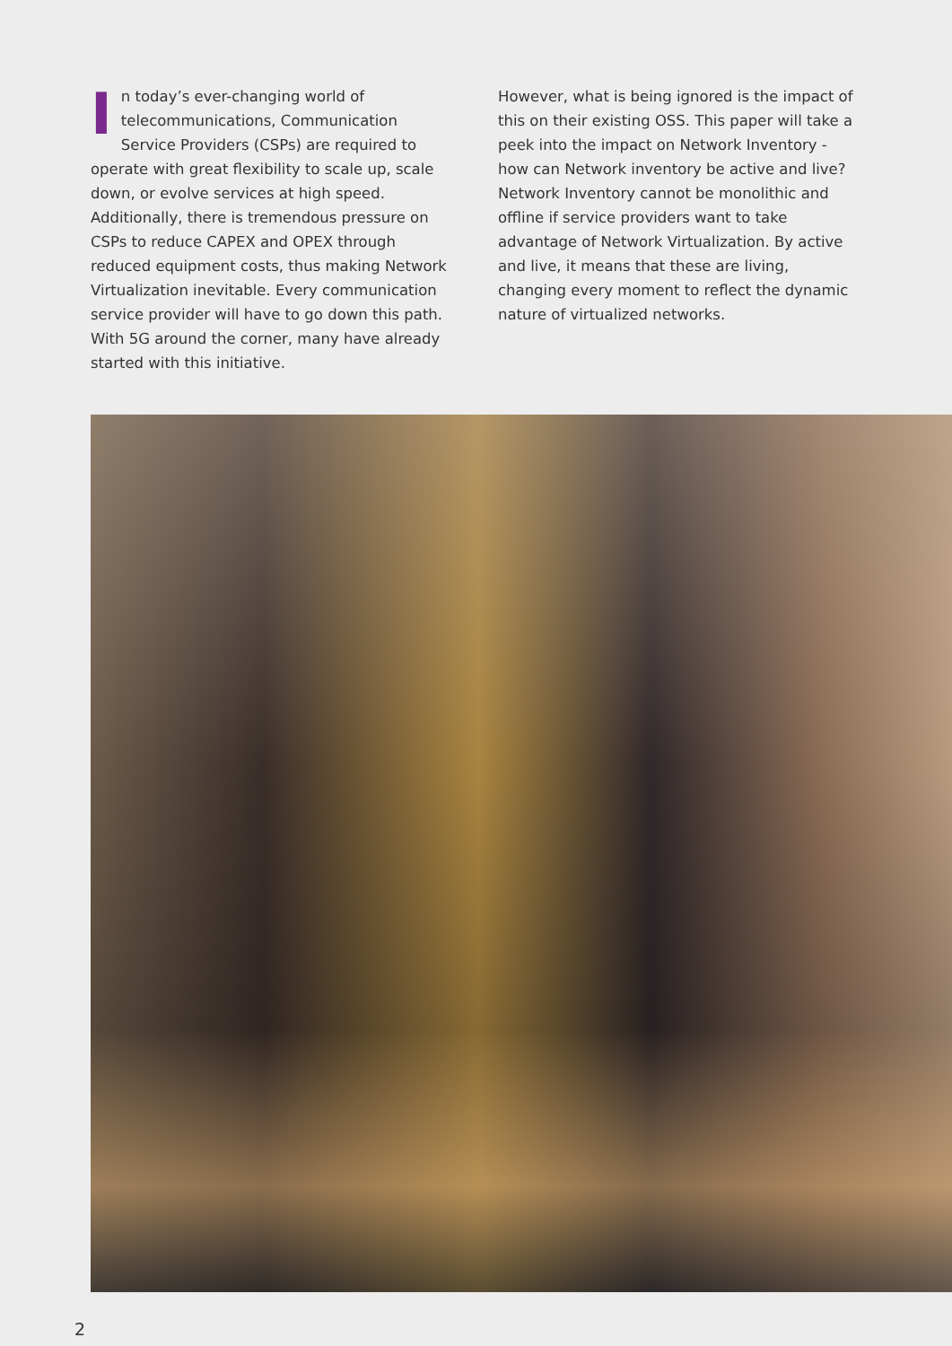In today’s ever-changing world of telecommunications, Communication Service Providers (CSPs) are required to operate with great flexibility to scale up, scale down, or evolve services at high speed. Additionally, there is tremendous pressure on CSPs to reduce CAPEX and OPEX through reduced equipment costs, thus making Network Virtualization inevitable. Every communication service provider will have to go down this path. With 5G around the corner, many have already started with this initiative.
However, what is being ignored is the impact of this on their existing OSS. This paper will take a peek into the impact on Network Inventory - how can Network inventory be active and live? Network Inventory cannot be monolithic and offline if service providers want to take advantage of Network Virtualization. By active and live, it means that these are living, changing every moment to reflect the dynamic nature of virtualized networks.
2